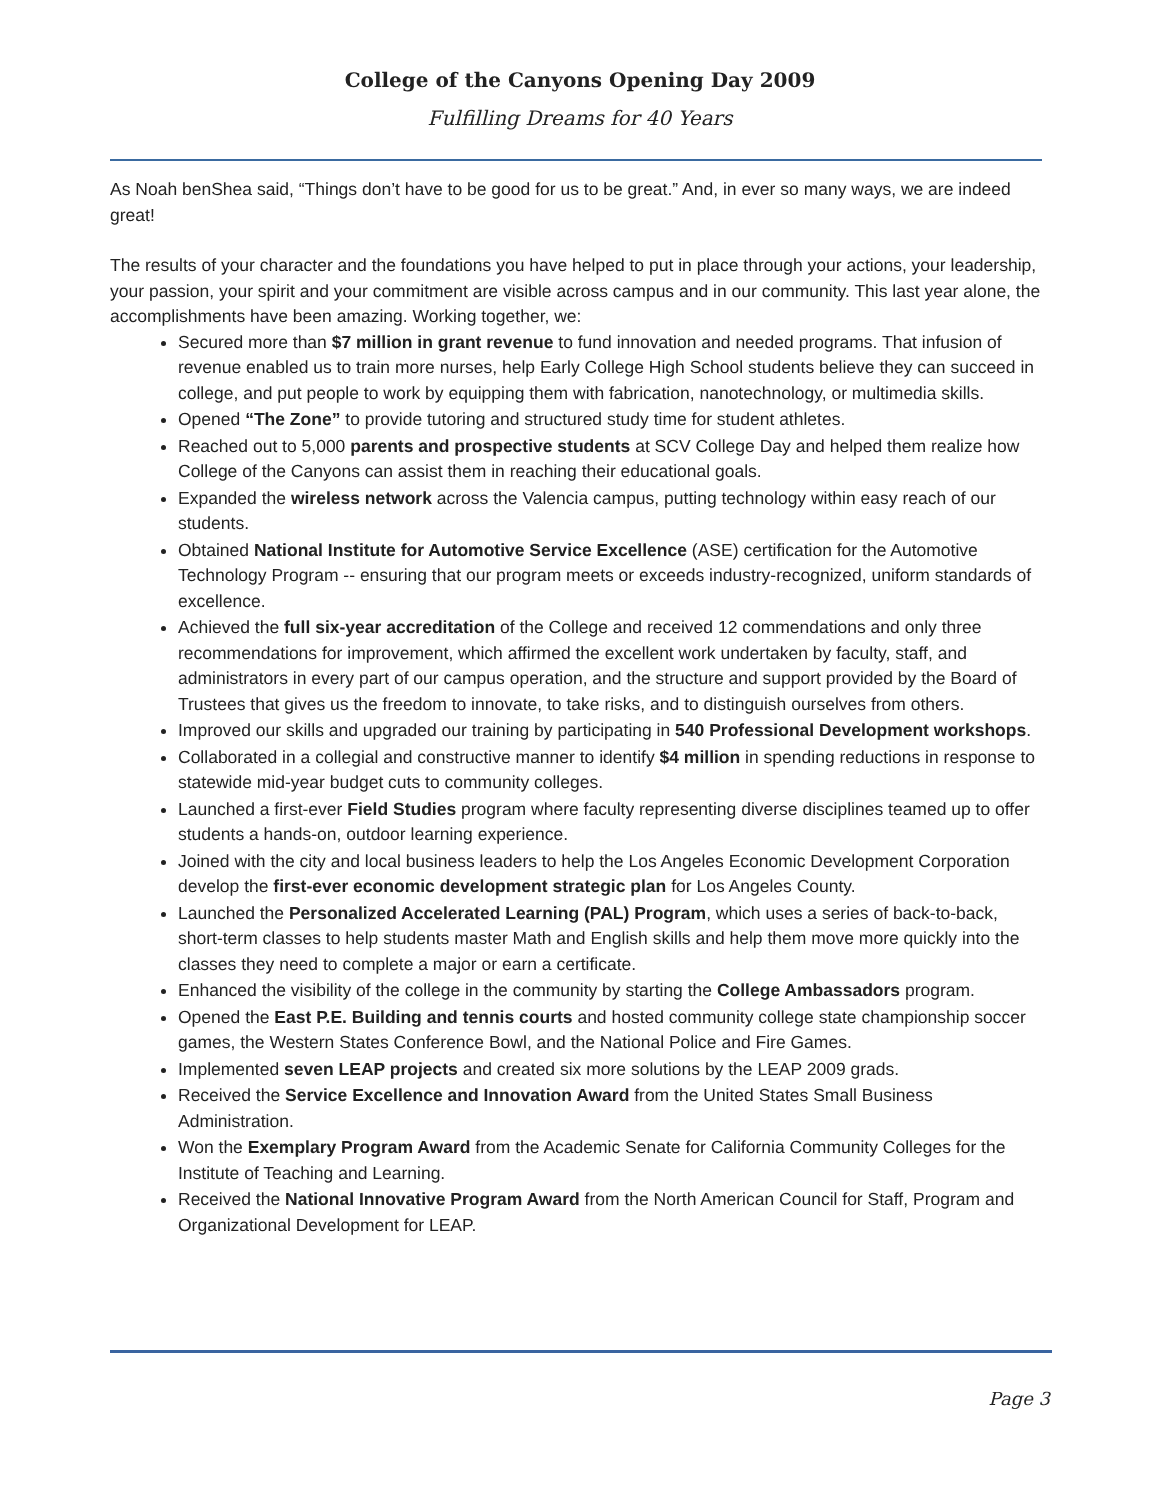College of the Canyons Opening Day 2009
Fulfilling Dreams for 40 Years
As Noah benShea said, “Things don’t have to be good for us to be great.” And, in ever so many ways, we are indeed great!
The results of your character and the foundations you have helped to put in place through your actions, your leadership, your passion, your spirit and your commitment are visible across campus and in our community. This last year alone, the accomplishments have been amazing. Working together, we:
Secured more than $7 million in grant revenue to fund innovation and needed programs. That infusion of revenue enabled us to train more nurses, help Early College High School students believe they can succeed in college, and put people to work by equipping them with fabrication, nanotechnology, or multimedia skills.
Opened “The Zone” to provide tutoring and structured study time for student athletes.
Reached out to 5,000 parents and prospective students at SCV College Day and helped them realize how College of the Canyons can assist them in reaching their educational goals.
Expanded the wireless network across the Valencia campus, putting technology within easy reach of our students.
Obtained National Institute for Automotive Service Excellence (ASE) certification for the Automotive Technology Program -- ensuring that our program meets or exceeds industry-recognized, uniform standards of excellence.
Achieved the full six-year accreditation of the College and received 12 commendations and only three recommendations for improvement, which affirmed the excellent work undertaken by faculty, staff, and administrators in every part of our campus operation, and the structure and support provided by the Board of Trustees that gives us the freedom to innovate, to take risks, and to distinguish ourselves from others.
Improved our skills and upgraded our training by participating in 540 Professional Development workshops.
Collaborated in a collegial and constructive manner to identify $4 million in spending reductions in response to statewide mid-year budget cuts to community colleges.
Launched a first-ever Field Studies program where faculty representing diverse disciplines teamed up to offer students a hands-on, outdoor learning experience.
Joined with the city and local business leaders to help the Los Angeles Economic Development Corporation develop the first-ever economic development strategic plan for Los Angeles County.
Launched the Personalized Accelerated Learning (PAL) Program, which uses a series of back-to-back, short-term classes to help students master Math and English skills and help them move more quickly into the classes they need to complete a major or earn a certificate.
Enhanced the visibility of the college in the community by starting the College Ambassadors program.
Opened the East P.E. Building and tennis courts and hosted community college state championship soccer games, the Western States Conference Bowl, and the National Police and Fire Games.
Implemented seven LEAP projects and created six more solutions by the LEAP 2009 grads.
Received the Service Excellence and Innovation Award from the United States Small Business Administration.
Won the Exemplary Program Award from the Academic Senate for California Community Colleges for the Institute of Teaching and Learning.
Received the National Innovative Program Award from the North American Council for Staff, Program and Organizational Development for LEAP.
Page 3